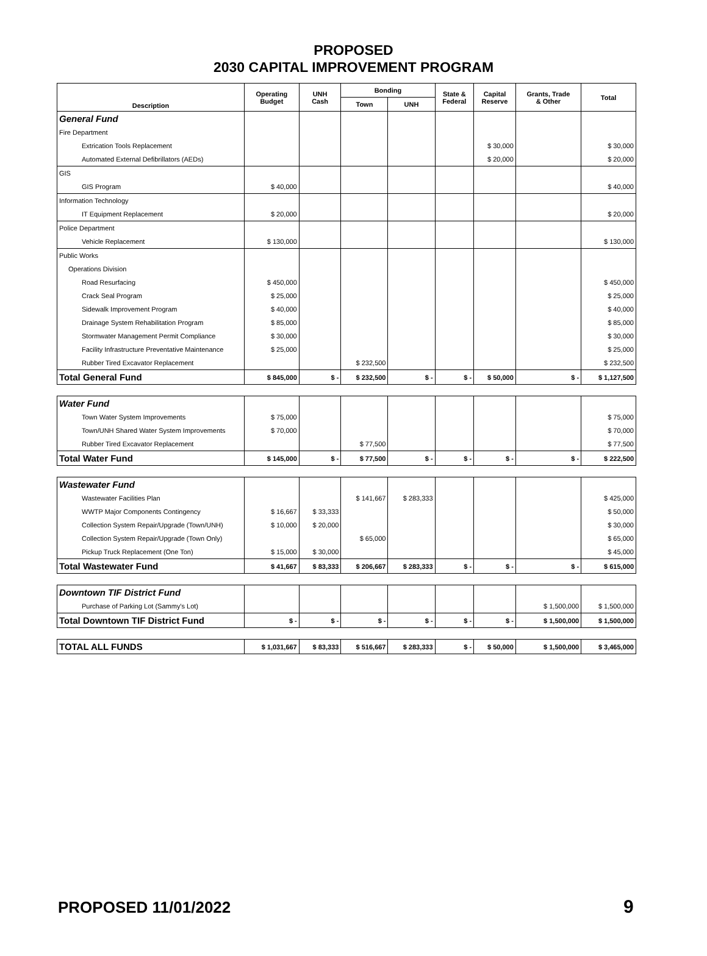PROPOSED
2030 CAPITAL IMPROVEMENT PROGRAM
| Description | Operating Budget | UNH Cash | Bonding | | State & Federal | Capital Reserve | Grants, Trade & Other | Total |
| --- | --- | --- | --- | --- | --- | --- | --- | --- |
| | | | Town | UNH | | | | |
| General Fund | | | | | | | | |
| Fire Department | | | | | | | | |
| Extrication Tools Replacement | | | | | | $ 30,000 | | $ 30,000 |
| Automated External Defibrillators (AEDs) | | | | | | $ 20,000 | | $ 20,000 |
| GIS | | | | | | | | |
| GIS Program | $ 40,000 | | | | | | | $ 40,000 |
| Information Technology | | | | | | | | |
| IT Equipment Replacement | $ 20,000 | | | | | | | $ 20,000 |
| Police Department | | | | | | | | |
| Vehicle Replacement | $ 130,000 | | | | | | | $ 130,000 |
| Public Works | | | | | | | | |
| Operations Division | | | | | | | | |
| Road Resurfacing | $ 450,000 | | | | | | | $ 450,000 |
| Crack Seal Program | $ 25,000 | | | | | | | $ 25,000 |
| Sidewalk Improvement Program | $ 40,000 | | | | | | | $ 40,000 |
| Drainage System Rehabilitation Program | $ 85,000 | | | | | | | $ 85,000 |
| Stormwater Management Permit Compliance | $ 30,000 | | | | | | | $ 30,000 |
| Facility Infrastructure Preventative Maintenance | $ 25,000 | | | | | | | $ 25,000 |
| Rubber Tired Excavator Replacement | | | $ 232,500 | | | | | $ 232,500 |
| Total General Fund | $ 845,000 | $ - | $ 232,500 | $ - | $ - | $ 50,000 | $ - | $ 1,127,500 |
| Water Fund | | | | | | | | |
| Town Water System Improvements | $ 75,000 | | | | | | | $ 75,000 |
| Town/UNH Shared Water System Improvements | $ 70,000 | | | | | | | $ 70,000 |
| Rubber Tired Excavator Replacement | | | $ 77,500 | | | | | $ 77,500 |
| Total Water Fund | $ 145,000 | $ - | $ 77,500 | $ - | $ - | $ - | $ - | $ 222,500 |
| Wastewater Fund | | | | | | | | |
| Wastewater Facilities Plan | | | $ 141,667 | $ 283,333 | | | | $ 425,000 |
| WWTP Major Components Contingency | $ 16,667 | $ 33,333 | | | | | | $ 50,000 |
| Collection System Repair/Upgrade (Town/UNH) | $ 10,000 | $ 20,000 | | | | | | $ 30,000 |
| Collection System Repair/Upgrade (Town Only) | | | $ 65,000 | | | | | $ 65,000 |
| Pickup Truck Replacement (One Ton) | $ 15,000 | $ 30,000 | | | | | | $ 45,000 |
| Total Wastewater Fund | $ 41,667 | $ 83,333 | $ 206,667 | $ 283,333 | $ - | $ - | $ - | $ 615,000 |
| Downtown TIF District Fund | | | | | | | | |
| Purchase of Parking Lot (Sammy's Lot) | | | | | | | $ 1,500,000 | $ 1,500,000 |
| Total Downtown TIF District Fund | $ - | $ - | $ - | $ - | $ - | $ - | $ 1,500,000 | $ 1,500,000 |
| TOTAL ALL FUNDS | $ 1,031,667 | $ 83,333 | $ 516,667 | $ 283,333 | $ - | $ 50,000 | $ 1,500,000 | $ 3,465,000 |
PROPOSED 11/01/2022 9